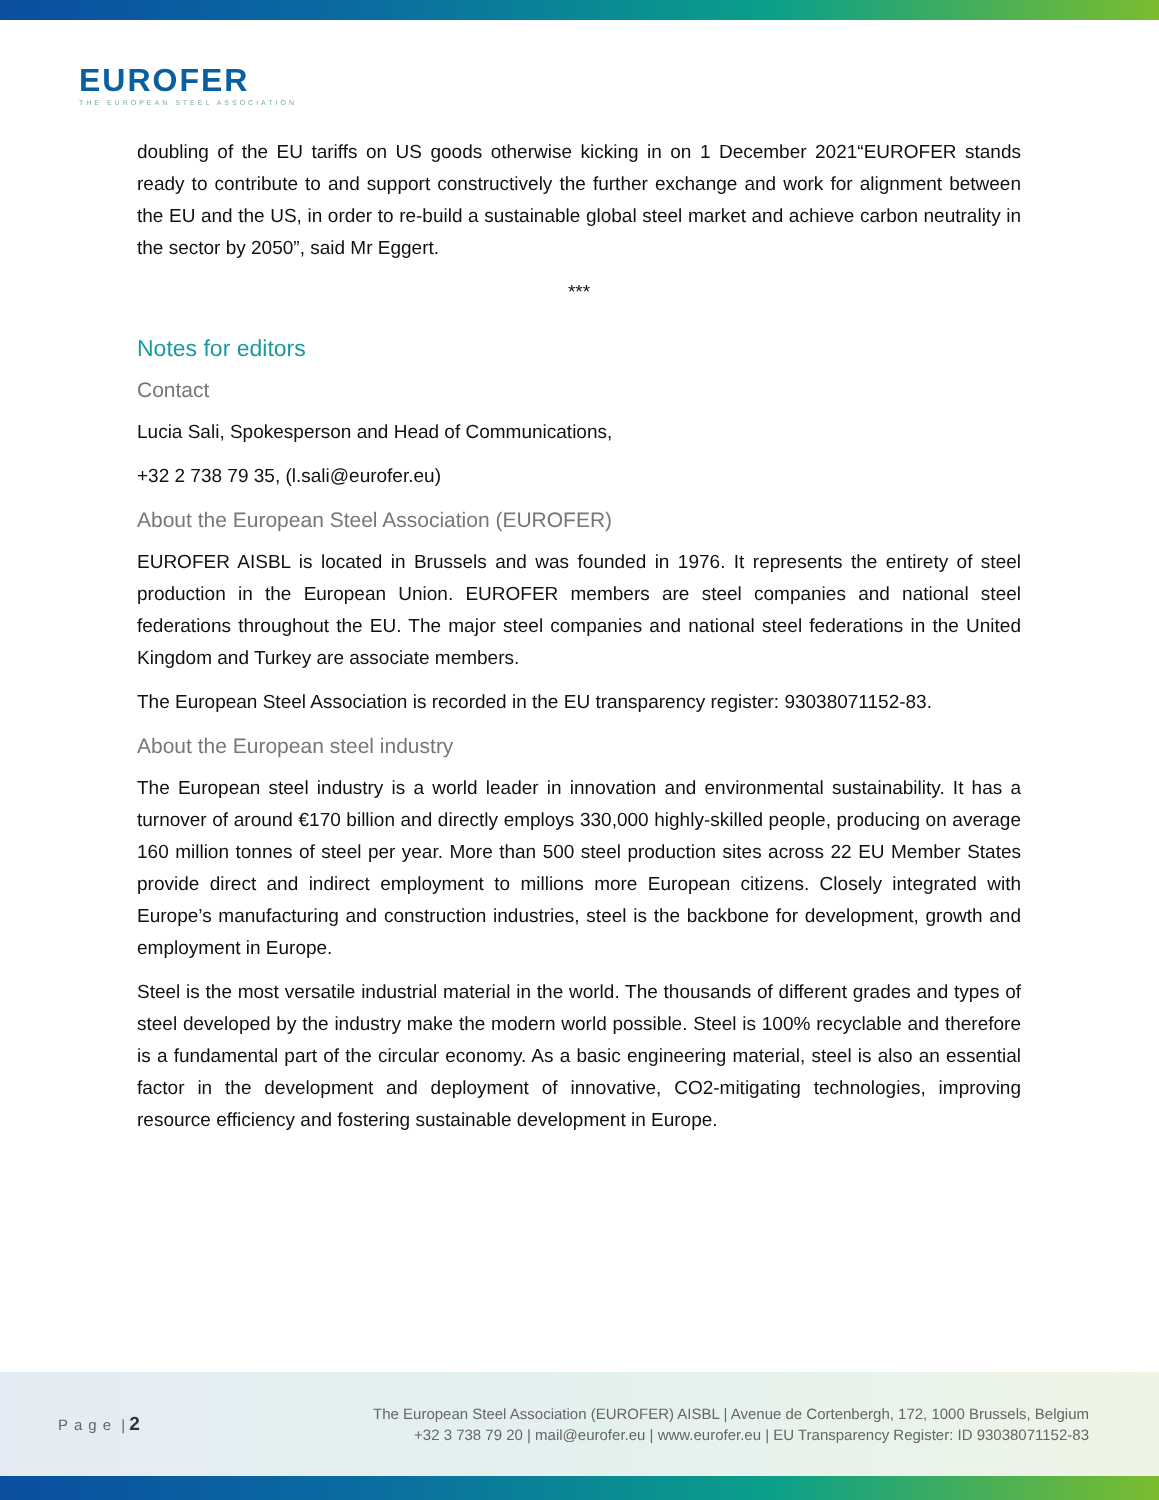EUROFER
THE EUROPEAN STEEL ASSOCIATION
doubling of the EU tariffs on US goods otherwise kicking in on 1 December 2021“EUROFER stands ready to contribute to and support constructively the further exchange and work for alignment between the EU and the US, in order to re-build a sustainable global steel market and achieve carbon neutrality in the sector by 2050”, said Mr Eggert.
***
Notes for editors
Contact
Lucia Sali, Spokesperson and Head of Communications,
+32 2 738 79 35, (l.sali@eurofer.eu)
About the European Steel Association (EUROFER)
EUROFER AISBL is located in Brussels and was founded in 1976. It represents the entirety of steel production in the European Union. EUROFER members are steel companies and national steel federations throughout the EU. The major steel companies and national steel federations in the United Kingdom and Turkey are associate members.
The European Steel Association is recorded in the EU transparency register: 93038071152-83.
About the European steel industry
The European steel industry is a world leader in innovation and environmental sustainability. It has a turnover of around €170 billion and directly employs 330,000 highly-skilled people, producing on average 160 million tonnes of steel per year. More than 500 steel production sites across 22 EU Member States provide direct and indirect employment to millions more European citizens. Closely integrated with Europe’s manufacturing and construction industries, steel is the backbone for development, growth and employment in Europe.
Steel is the most versatile industrial material in the world. The thousands of different grades and types of steel developed by the industry make the modern world possible. Steel is 100% recyclable and therefore is a fundamental part of the circular economy. As a basic engineering material, steel is also an essential factor in the development and deployment of innovative, CO2-mitigating technologies, improving resource efficiency and fostering sustainable development in Europe.
Page | 2
The European Steel Association (EUROFER) AISBL | Avenue de Cortenbergh, 172, 1000 Brussels, Belgium
+32 3 738 79 20 | mail@eurofer.eu | www.eurofer.eu | EU Transparency Register: ID 93038071152-83